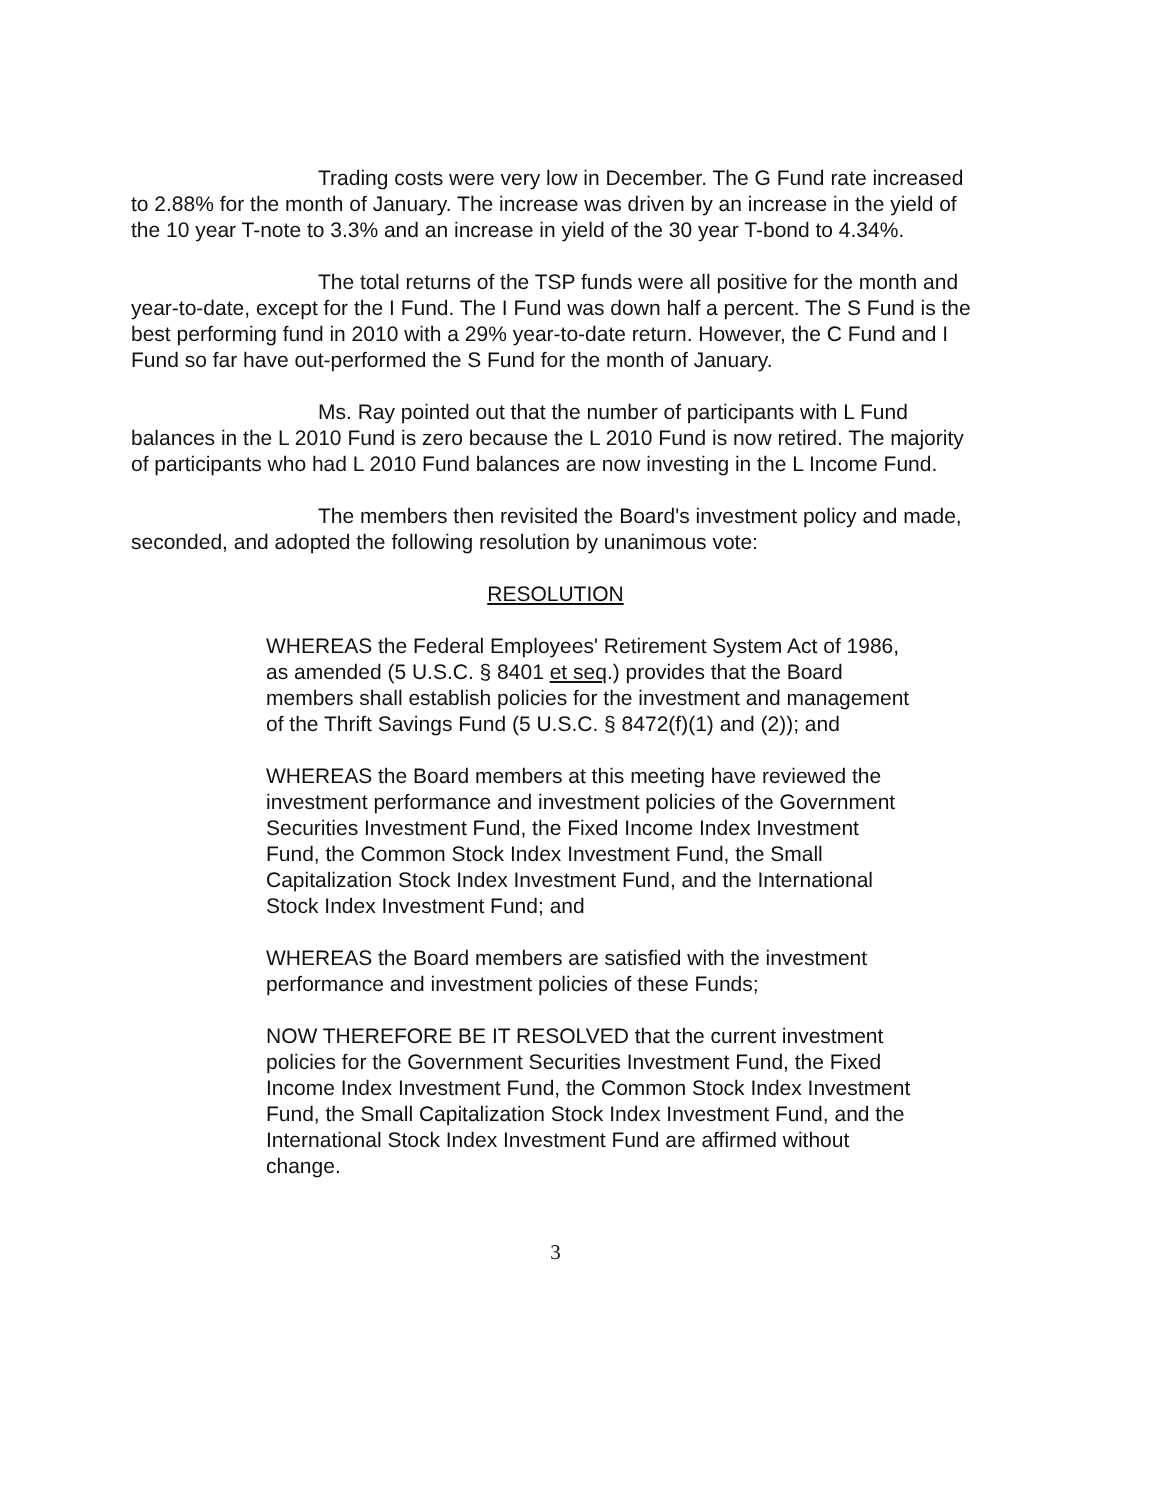Trading costs were very low in December. The G Fund rate increased to 2.88% for the month of January. The increase was driven by an increase in the yield of the 10 year T-note to 3.3% and an increase in yield of the 30 year T-bond to 4.34%.
The total returns of the TSP funds were all positive for the month and year-to-date, except for the I Fund. The I Fund was down half a percent. The S Fund is the best performing fund in 2010 with a 29% year-to-date return. However, the C Fund and I Fund so far have out-performed the S Fund for the month of January.
Ms. Ray pointed out that the number of participants with L Fund balances in the L 2010 Fund is zero because the L 2010 Fund is now retired. The majority of participants who had L 2010 Fund balances are now investing in the L Income Fund.
The members then revisited the Board's investment policy and made, seconded, and adopted the following resolution by unanimous vote:
RESOLUTION
WHEREAS the Federal Employees' Retirement System Act of 1986, as amended (5 U.S.C. § 8401 et seq.) provides that the Board members shall establish policies for the investment and management of the Thrift Savings Fund (5 U.S.C. § 8472(f)(1) and (2)); and
WHEREAS the Board members at this meeting have reviewed the investment performance and investment policies of the Government Securities Investment Fund, the Fixed Income Index Investment Fund, the Common Stock Index Investment Fund, the Small Capitalization Stock Index Investment Fund, and the International Stock Index Investment Fund; and
WHEREAS the Board members are satisfied with the investment performance and investment policies of these Funds;
NOW THEREFORE BE IT RESOLVED that the current investment policies for the Government Securities Investment Fund, the Fixed Income Index Investment Fund, the Common Stock Index Investment Fund, the Small Capitalization Stock Index Investment Fund, and the International Stock Index Investment Fund are affirmed without change.
3